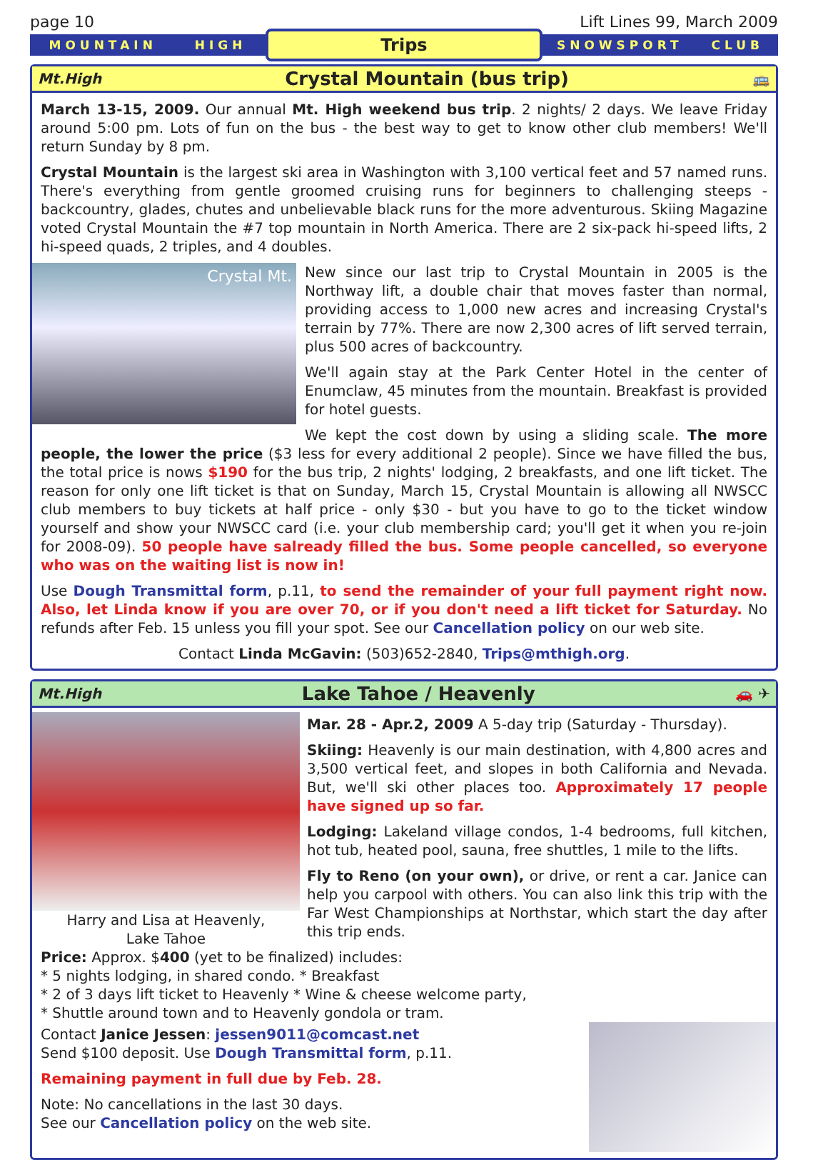page 10 Lift Lines 99, March 2009
MOUNTAIN HIGH
Trips
SNOWSPORT CLUB
Mt.High Crystal Mountain (bus trip) 🚌
March 13-15, 2009. Our annual Mt. High weekend bus trip. 2 nights/ 2 days. We leave Friday around 5:00 pm. Lots of fun on the bus - the best way to get to know other club members! We'll return Sunday by 8 pm.
Crystal Mountain is the largest ski area in Washington with 3,100 vertical feet and 57 named runs. There's everything from gentle groomed cruising runs for beginners to challenging steeps - backcountry, glades, chutes and unbelievable black runs for the more adventurous. Skiing Magazine voted Crystal Mountain the #7 top mountain in North America. There are 2 six-pack hi-speed lifts, 2 hi-speed quads, 2 triples, and 4 doubles.
Crystal Mt.
New since our last trip to Crystal Mountain in 2005 is the Northway lift, a double chair that moves faster than normal, providing access to 1,000 new acres and increasing Crystal's terrain by 77%. There are now 2,300 acres of lift served terrain, plus 500 acres of backcountry.
We'll again stay at the Park Center Hotel in the center of Enumclaw, 45 minutes from the mountain. Breakfast is provided for hotel guests.
We kept the cost down by using a sliding scale. The more people, the lower the price ($3 less for every additional 2 people). Since we have filled the bus, the total price is nows $190 for the bus trip, 2 nights' lodging, 2 breakfasts, and one lift ticket. The reason for only one lift ticket is that on Sunday, March 15, Crystal Mountain is allowing all NWSCC club members to buy tickets at half price - only $30 - but you have to go to the ticket window yourself and show your NWSCC card (i.e. your club membership card; you'll get it when you re-join for 2008-09). 50 people have salready filled the bus. Some people cancelled, so everyone who was on the waiting list is now in!
Use Dough Transmittal form, p.11, to send the remainder of your full payment right now. Also, let Linda know if you are over 70, or if you don't need a lift ticket for Saturday. No refunds after Feb. 15 unless you fill your spot. See our Cancellation policy on our web site.
Contact Linda McGavin: (503)652-2840, Trips@mthigh.org.
Mt.High Lake Tahoe / Heavenly 🚗 ✈
Harry and Lisa at Heavenly,
Lake Tahoe
Mar. 28 - Apr.2, 2009 A 5-day trip (Saturday - Thursday).
Skiing: Heavenly is our main destination, with 4,800 acres and 3,500 vertical feet, and slopes in both California and Nevada. But, we'll ski other places too. Approximately 17 people have signed up so far.
Lodging: Lakeland village condos, 1-4 bedrooms, full kitchen, hot tub, heated pool, sauna, free shuttles, 1 mile to the lifts.
Fly to Reno (on your own), or drive, or rent a car. Janice can help you carpool with others. You can also link this trip with the Far West Championships at Northstar, which start the day after this trip ends.
Price: Approx. $400 (yet to be finalized) includes:
* 5 nights lodging, in shared condo. * Breakfast
* 2 of 3 days lift ticket to Heavenly * Wine & cheese welcome party,
* Shuttle around town and to Heavenly gondola or tram.
Contact Janice Jessen: jessen9011@comcast.net
Send $100 deposit. Use Dough Transmittal form, p.11.
Remaining payment in full due by Feb. 28.
Note: No cancellations in the last 30 days.
See our Cancellation policy on the web site.